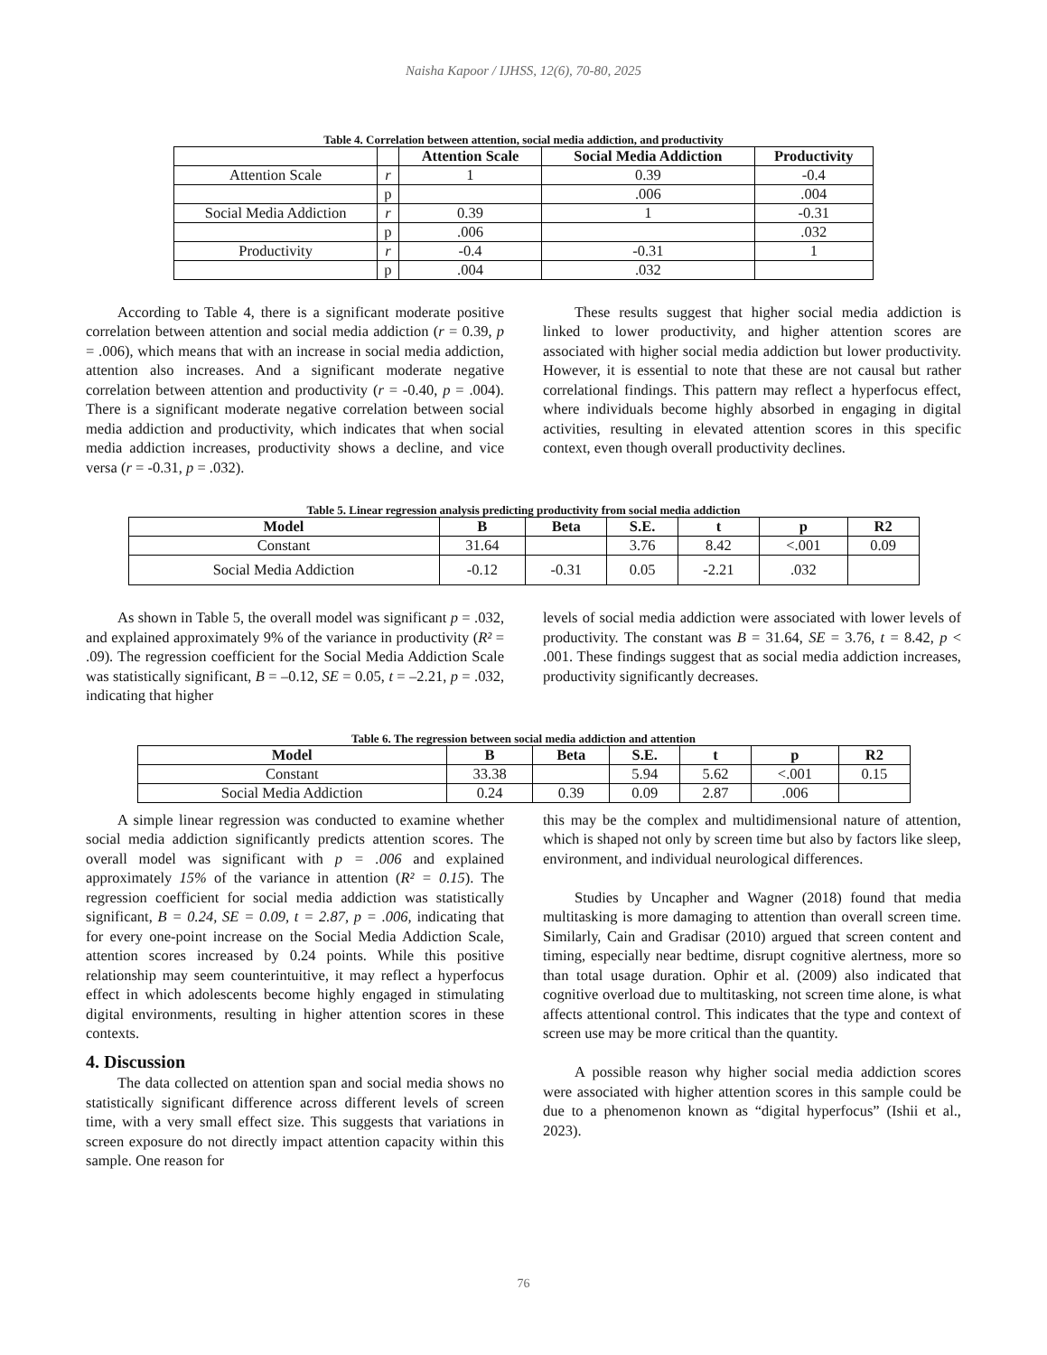Naisha Kapoor / IJHSS, 12(6), 70-80, 2025
Table 4. Correlation between attention, social media addiction, and productivity
| | | Attention Scale | Social Media Addiction | Productivity |
| --- | --- | --- | --- | --- |
| Attention Scale | r | 1 | 0.39 | -0.4 |
| | p | | .006 | .004 |
| Social Media Addiction | r | 0.39 | 1 | -0.31 |
| | p | .006 | | .032 |
| Productivity | r | -0.4 | -0.31 | 1 |
| | p | .004 | .032 | |
According to Table 4, there is a significant moderate positive correlation between attention and social media addiction (r = 0.39, p = .006), which means that with an increase in social media addiction, attention also increases. And a significant moderate negative correlation between attention and productivity (r = -0.40, p = .004). There is a significant moderate negative correlation between social media addiction and productivity, which indicates that when social media addiction increases, productivity shows a decline, and vice versa (r = -0.31, p = .032).
These results suggest that higher social media addiction is linked to lower productivity, and higher attention scores are associated with higher social media addiction but lower productivity. However, it is essential to note that these are not causal but rather correlational findings. This pattern may reflect a hyperfocus effect, where individuals become highly absorbed in engaging in digital activities, resulting in elevated attention scores in this specific context, even though overall productivity declines.
Table 5. Linear regression analysis predicting productivity from social media addiction
| Model | B | Beta | S.E. | t | p | R2 |
| --- | --- | --- | --- | --- | --- | --- |
| Constant | 31.64 | | 3.76 | 8.42 | <.001 | 0.09 |
| Social Media Addiction | -0.12 | -0.31 | 0.05 | -2.21 | .032 | |
As shown in Table 5, the overall model was significant p = .032, and explained approximately 9% of the variance in productivity (R² = .09). The regression coefficient for the Social Media Addiction Scale was statistically significant, B = –0.12, SE = 0.05, t = –2.21, p = .032, indicating that higher
levels of social media addiction were associated with lower levels of productivity. The constant was B = 31.64, SE = 3.76, t = 8.42, p < .001. These findings suggest that as social media addiction increases, productivity significantly decreases.
Table 6. The regression between social media addiction and attention
| Model | B | Beta | S.E. | t | p | R2 |
| --- | --- | --- | --- | --- | --- | --- |
| Constant | 33.38 | | 5.94 | 5.62 | <.001 | 0.15 |
| Social Media Addiction | 0.24 | 0.39 | 0.09 | 2.87 | .006 | |
A simple linear regression was conducted to examine whether social media addiction significantly predicts attention scores. The overall model was significant with p = .006 and explained approximately 15% of the variance in attention (R² = 0.15). The regression coefficient for social media addiction was statistically significant, B = 0.24, SE = 0.09, t = 2.87, p = .006, indicating that for every one-point increase on the Social Media Addiction Scale, attention scores increased by 0.24 points. While this positive relationship may seem counterintuitive, it may reflect a hyperfocus effect in which adolescents become highly engaged in stimulating digital environments, resulting in higher attention scores in these contexts.
4. Discussion
The data collected on attention span and social media shows no statistically significant difference across different levels of screen time, with a very small effect size. This suggests that variations in screen exposure do not directly impact attention capacity within this sample. One reason for
this may be the complex and multidimensional nature of attention, which is shaped not only by screen time but also by factors like sleep, environment, and individual neurological differences.
Studies by Uncapher and Wagner (2018) found that media multitasking is more damaging to attention than overall screen time. Similarly, Cain and Gradisar (2010) argued that screen content and timing, especially near bedtime, disrupt cognitive alertness, more so than total usage duration. Ophir et al. (2009) also indicated that cognitive overload due to multitasking, not screen time alone, is what affects attentional control. This indicates that the type and context of screen use may be more critical than the quantity.
A possible reason why higher social media addiction scores were associated with higher attention scores in this sample could be due to a phenomenon known as “digital hyperfocus” (Ishii et al., 2023).
76